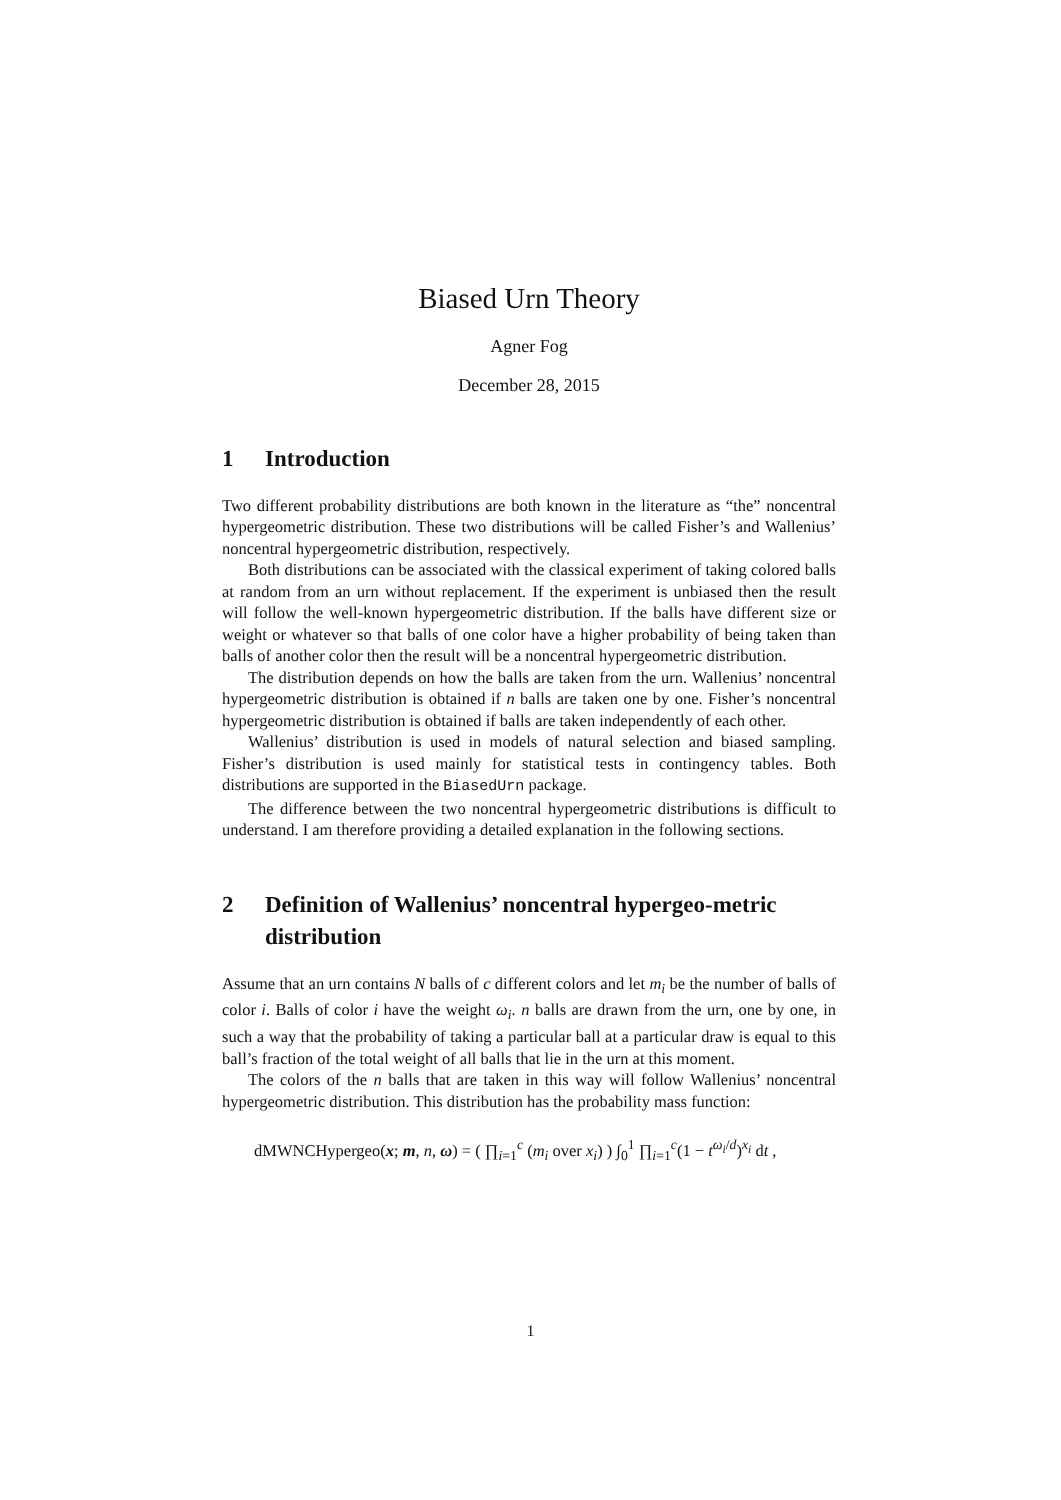Biased Urn Theory
Agner Fog
December 28, 2015
1 Introduction
Two different probability distributions are both known in the literature as “the” noncentral hypergeometric distribution. These two distributions will be called Fisher’s and Wallenius’ noncentral hypergeometric distribution, respectively.
Both distributions can be associated with the classical experiment of taking colored balls at random from an urn without replacement. If the experiment is unbiased then the result will follow the well-known hypergeometric distribution. If the balls have different size or weight or whatever so that balls of one color have a higher probability of being taken than balls of another color then the result will be a noncentral hypergeometric distribution.
The distribution depends on how the balls are taken from the urn. Wallenius’ noncentral hypergeometric distribution is obtained if n balls are taken one by one. Fisher’s noncentral hypergeometric distribution is obtained if balls are taken independently of each other.
Wallenius’ distribution is used in models of natural selection and biased sampling. Fisher’s distribution is used mainly for statistical tests in contingency tables. Both distributions are supported in the BiasedUrn package.
The difference between the two noncentral hypergeometric distributions is difficult to understand. I am therefore providing a detailed explanation in the following sections.
2 Definition of Wallenius’ noncentral hypergeo-metric distribution
Assume that an urn contains N balls of c different colors and let m<sub>i</sub> be the number of balls of color i. Balls of color i have the weight ω<sub>i</sub>. n balls are drawn from the urn, one by one, in such a way that the probability of taking a particular ball at a particular draw is equal to this ball’s fraction of the total weight of all balls that lie in the urn at this moment.
The colors of the n balls that are taken in this way will follow Wallenius’ noncentral hypergeometric distribution. This distribution has the probability mass function:
dMWNCHypergeo(x; m, n, ω) = ( ∏<sub>i=1</sub><sup>c</sup> (m<sub>i</sub> over x<sub>i</sub>) ) ∫<sub>0</sub><sup>1</sup> ∏<sub>i=1</sub><sup>c</sup>(1 − t<sup>ω<sub>i</sub>/d</sup>)<sup>x<sub>i</sub></sup> dt ,
1